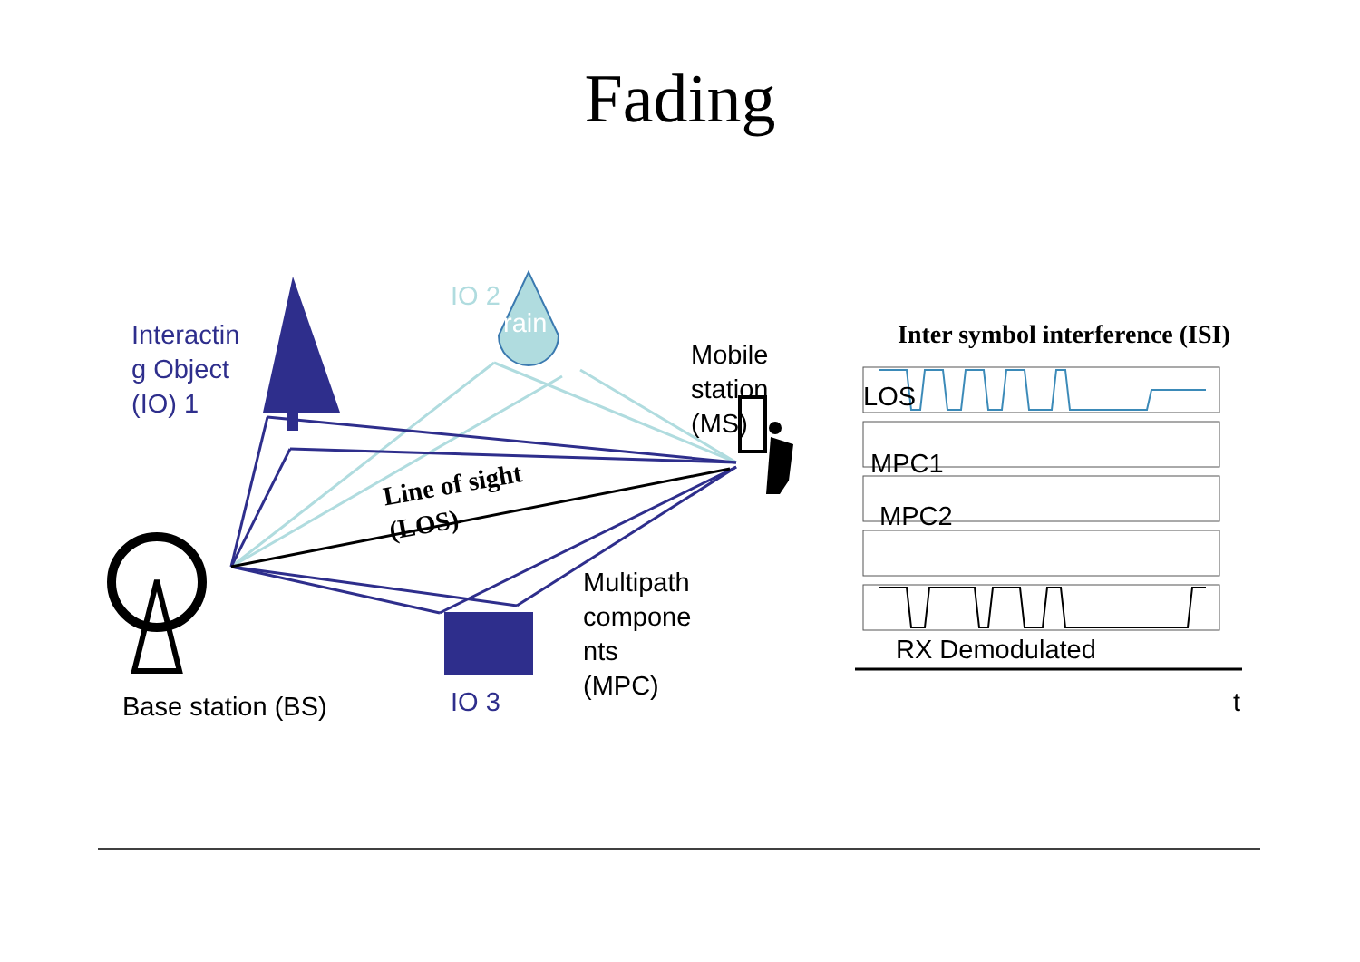Fading
Interactin
g Object
(IO) 1
IO 2
rain
Mobile
station
(MS)
Line of sight
(LOS)
Multipath
compone
nts
(MPC)
Base station (BS) IO 3
Inter symbol interference (ISI)
LOS
MPC1
MPC2
RX Demodulated
t